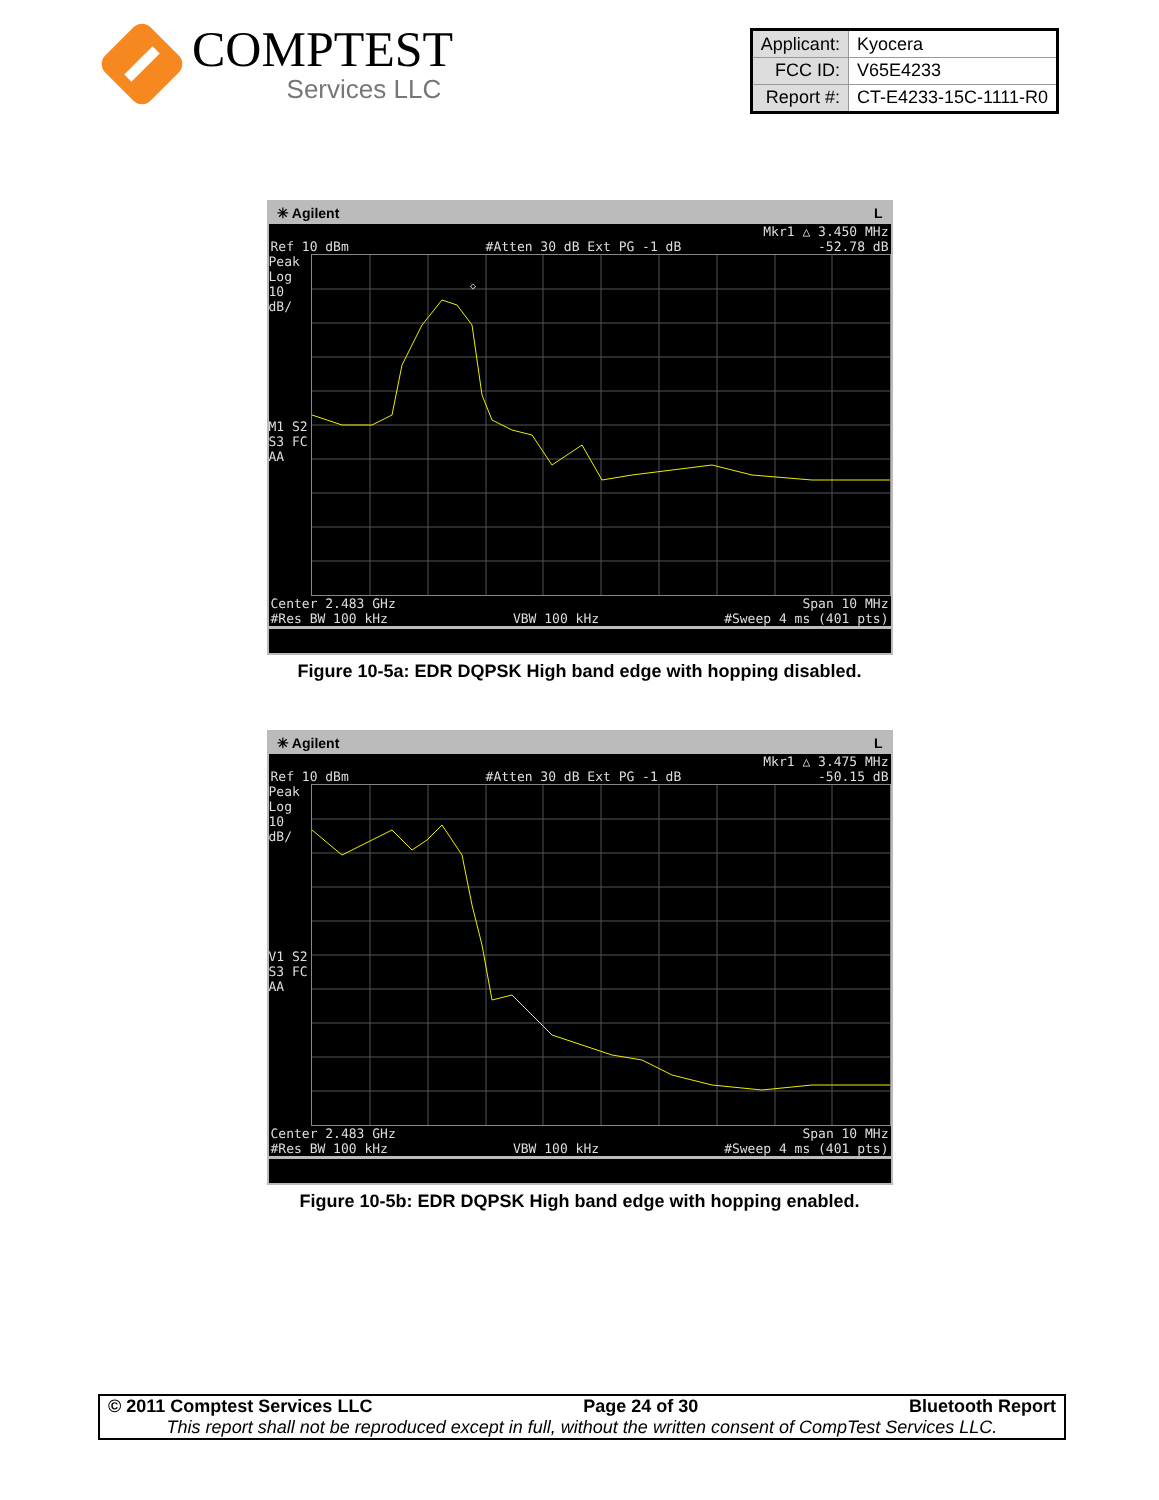COMPTEST
Services LLC
| Applicant: | Kyocera |
| FCC ID: | V65E4233 |
| Report #: | CT-E4233-15C-1111-R0 |
✳ Agilent L
Mkr1 △ 3.450 MHz
Ref 10 dBm #Atten 30 dB Ext PG -1 dB -52.78 dB
Peak
Log
10
dB/
M1 S2
S3 FC
AA
◇
Center 2.483 GHz Span 10 MHz
#Res BW 100 kHz VBW 100 kHz #Sweep 4 ms (401 pts)
Figure 10-5a: EDR DQPSK High band edge with hopping disabled.
✳ Agilent L
Mkr1 △ 3.475 MHz
Ref 10 dBm #Atten 30 dB Ext PG -1 dB -50.15 dB
Peak
Log
10
dB/
V1 S2
S3 FC
AA
Center 2.483 GHz Span 10 MHz
#Res BW 100 kHz VBW 100 kHz #Sweep 4 ms (401 pts)
Figure 10-5b: EDR DQPSK High band edge with hopping enabled.
© 2011 Comptest Services LLC Page 24 of 30 Bluetooth Report
This report shall not be reproduced except in full, without the written consent of CompTest Services LLC.